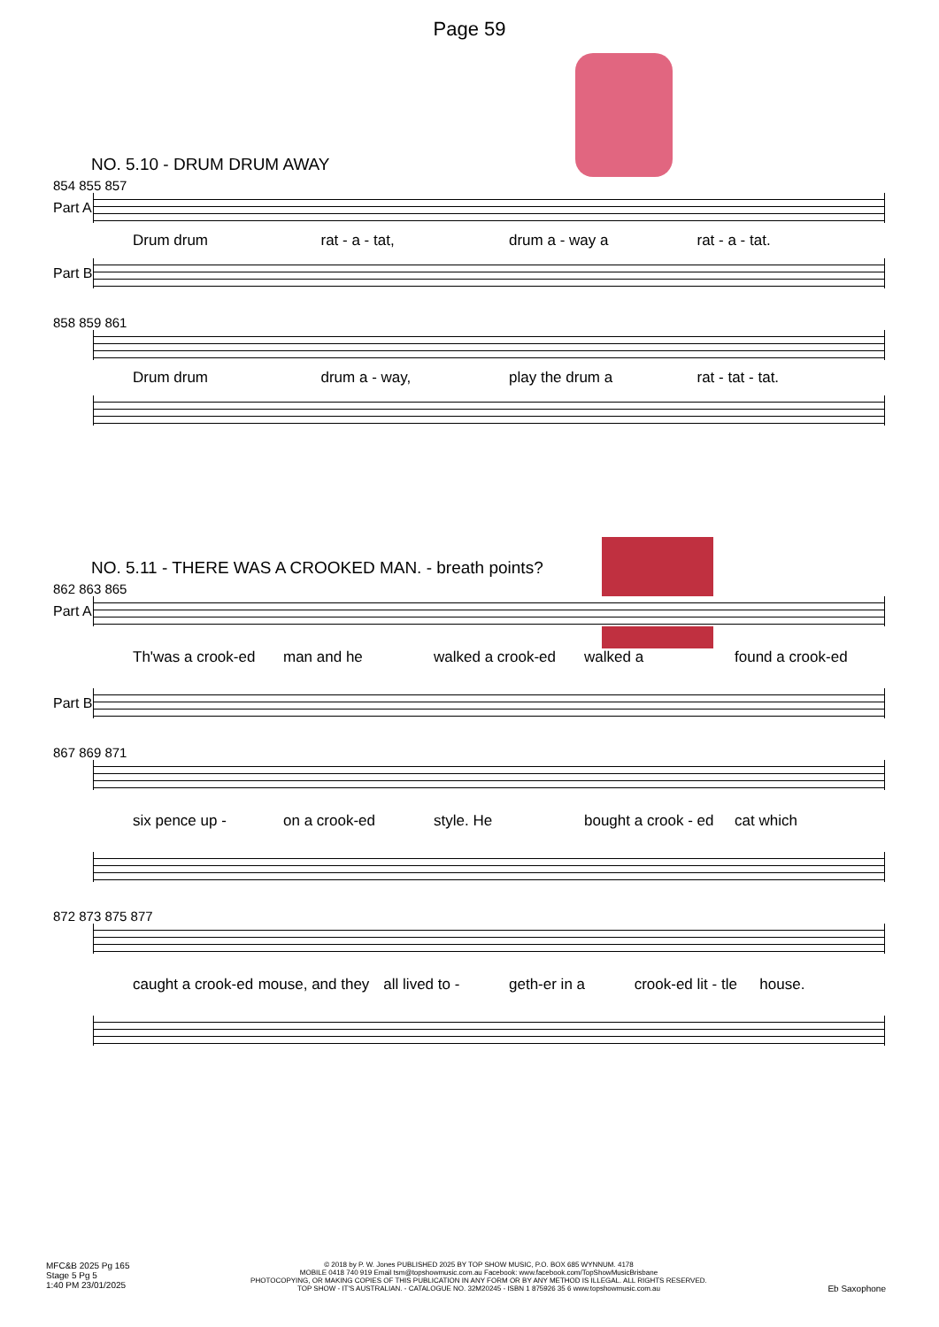Page 59
NO. 5.10 - DRUM DRUM AWAY
854 855 857
Part A
Drum drum rat - a - tat, drum a - way a rat - a - tat.
Part B
858 859 861
Drum drum drum a - way, play the drum a rat - tat - tat.
NO. 5.11 - THERE WAS A CROOKED MAN. - breath points?
862 863 865
Part A
Th'was a crook-ed man and he walked a crook-ed walked a found a crook-ed
Part B
867 869 871
six pence up - on a crook-ed style. He bought a crook - ed cat which
872 873 875 877
caught a crook-ed mouse, and they all lived to - geth-er in a crook-ed lit - tle house.
MFC&B 2025 Pg 165
Stage 5 Pg 5
1:40 PM 23/01/2025
© 2018 by P. W. Jones PUBLISHED 2025 BY TOP SHOW MUSIC, P.O. BOX 685 WYNNUM. 4178
MOBILE 0418 740 919 Email tsm@topshowmusic.com.au Facebook: www.facebook.com/TopShowMusicBrisbane
PHOTOCOPYING, OR MAKING COPIES OF THIS PUBLICATION IN ANY FORM OR BY ANY METHOD IS ILLEGAL. ALL RIGHTS RESERVED.
TOP SHOW - IT'S AUSTRALIAN. - CATALOGUE NO. 32M20245 - ISBN 1 875926 35 6 www.topshowmusic.com.au
Eb Saxophone